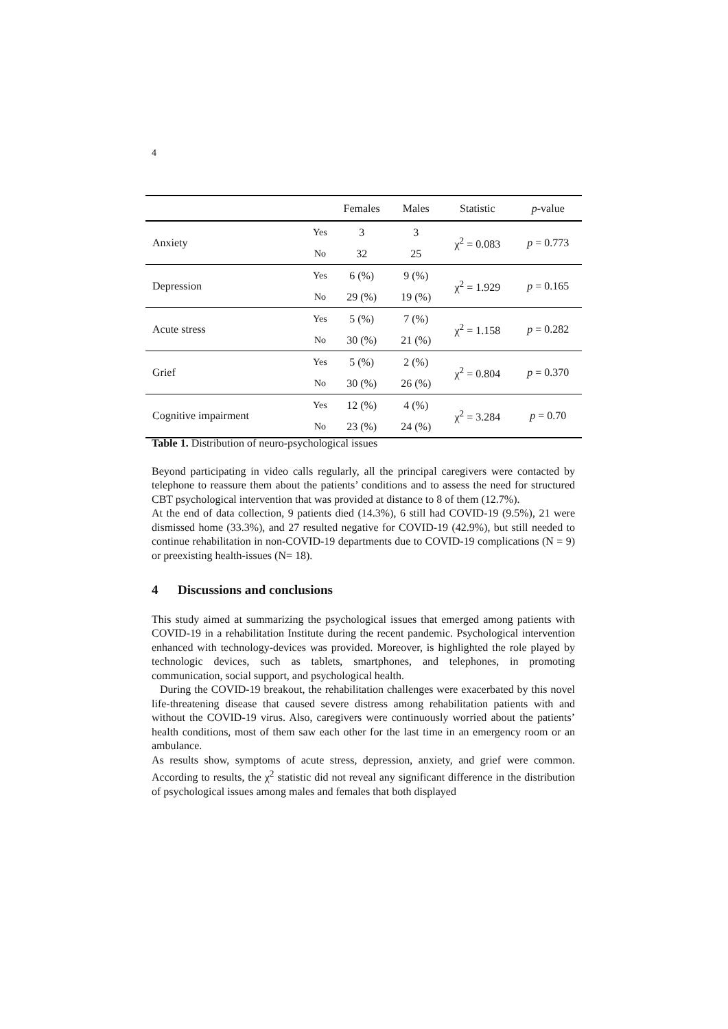4
| | | Females | Males | Statistic | p -value |
| --- | --- | --- | --- | --- | --- |
| Anxiety | Yes | 3 | 3 | χ<sup>2</sup> = 0.083 | p = 0.773 |
| | No | 32 | 25 | | |
| Depression | Yes | 6 (%) | 9 (%) | χ<sup>2</sup> = 1.929 | p = 0.165 |
| | No | 29 (%) | 19 (%) | | |
| Acute stress | Yes | 5 (%) | 7 (%) | χ<sup>2</sup> = 1.158 | p = 0.282 |
| | No | 30 (%) | 21 (%) | | |
| Grief | Yes | 5 (%) | 2 (%) | χ<sup>2</sup> = 0.804 | p = 0.370 |
| | No | 30 (%) | 26 (%) | | |
| Cognitive impairment | Yes | 12 (%) | 4 (%) | χ<sup>2</sup> = 3.284 | p = 0.70 |
| | No | 23 (%) | 24 (%) | | |
Table 1. Distribution of neuro-psychological issues
Beyond participating in video calls regularly, all the principal caregivers were contacted by telephone to reassure them about the patients’ conditions and to assess the need for structured CBT psychological intervention that was provided at distance to 8 of them (12.7%).
At the end of data collection, 9 patients died (14.3%), 6 still had COVID-19 (9.5%), 21 were dismissed home (33.3%), and 27 resulted negative for COVID-19 (42.9%), but still needed to continue rehabilitation in non-COVID-19 departments due to COVID-19 complications (N = 9) or preexisting health-issues (N= 18).
4 Discussions and conclusions
This study aimed at summarizing the psychological issues that emerged among patients with COVID-19 in a rehabilitation Institute during the recent pandemic. Psychological intervention enhanced with technology-devices was provided. Moreover, is highlighted the role played by technologic devices, such as tablets, smartphones, and telephones, in promoting communication, social support, and psychological health.
During the COVID-19 breakout, the rehabilitation challenges were exacerbated by this novel life-threatening disease that caused severe distress among rehabilitation patients with and without the COVID-19 virus. Also, caregivers were continuously worried about the patients’ health conditions, most of them saw each other for the last time in an emergency room or an ambulance.
As results show, symptoms of acute stress, depression, anxiety, and grief were common. According to results, the χ<sup>2</sup> statistic did not reveal any significant difference in the distribution of psychological issues among males and females that both displayed